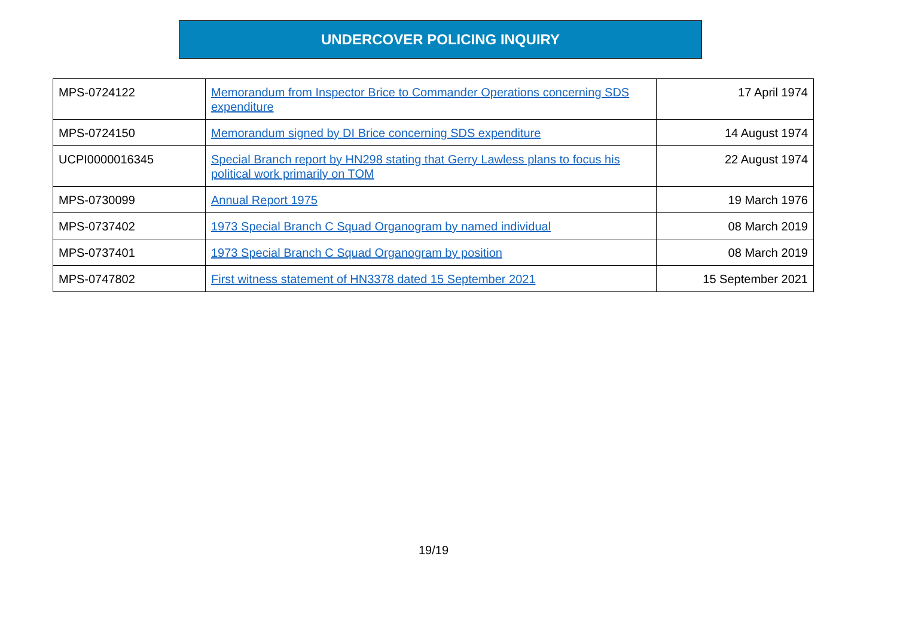UNDERCOVER POLICING INQUIRY
| MPS-0724122 | Memorandum from Inspector Brice to Commander Operations concerning SDS expenditure | 17 April 1974 |
| MPS-0724150 | Memorandum signed by DI Brice concerning SDS expenditure | 14 August 1974 |
| UCPI0000016345 | Special Branch report by HN298 stating that Gerry Lawless plans to focus his political work primarily on TOM | 22 August 1974 |
| MPS-0730099 | Annual Report 1975 | 19 March 1976 |
| MPS-0737402 | 1973 Special Branch C Squad Organogram by named individual | 08 March 2019 |
| MPS-0737401 | 1973 Special Branch C Squad Organogram by position | 08 March 2019 |
| MPS-0747802 | First witness statement of HN3378 dated 15 September 2021 | 15 September 2021 |
19/19